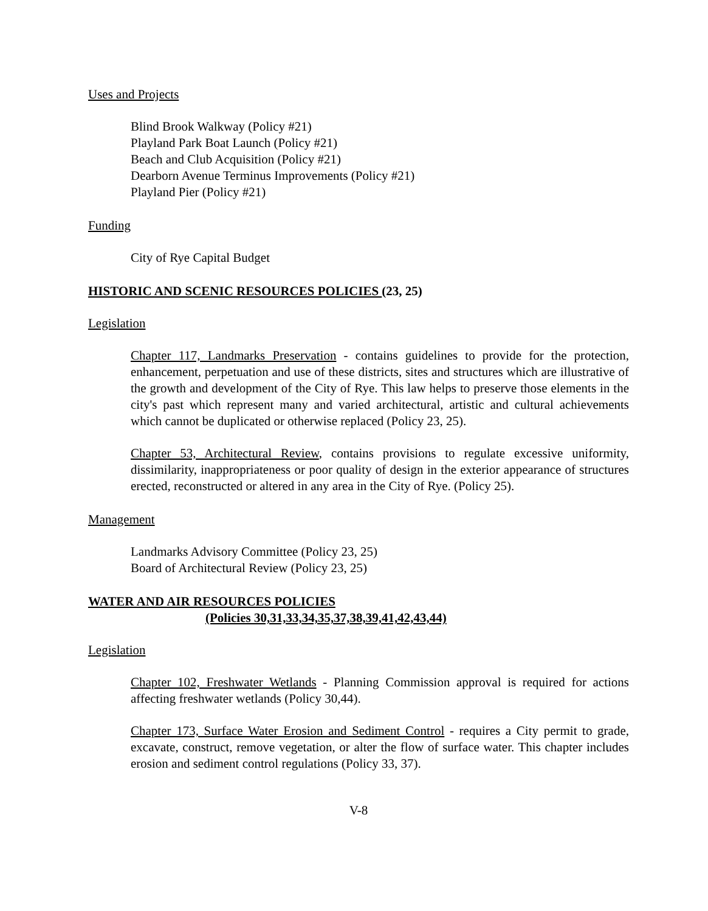Uses and Projects
Blind Brook Walkway (Policy #21)
Playland Park Boat Launch (Policy #21)
Beach and Club Acquisition (Policy #21)
Dearborn Avenue Terminus Improvements (Policy #21)
Playland Pier (Policy #21)
Funding
City of Rye Capital Budget
HISTORIC AND SCENIC RESOURCES POLICIES (23, 25)
Legislation
Chapter 117, Landmarks Preservation - contains guidelines to provide for the protection, enhancement, perpetuation and use of these districts, sites and structures which are illustrative of the growth and development of the City of Rye. This law helps to preserve those elements in the city's past which represent many and varied architectural, artistic and cultural achievements which cannot be duplicated or otherwise replaced (Policy 23, 25).
Chapter 53, Architectural Review, contains provisions to regulate excessive uniformity, dissimilarity, inappropriateness or poor quality of design in the exterior appearance of structures erected, reconstructed or altered in any area in the City of Rye. (Policy 25).
Management
Landmarks Advisory Committee (Policy 23, 25)
Board of Architectural Review (Policy 23, 25)
WATER AND AIR RESOURCES POLICIES
(Policies 30,31,33,34,35,37,38,39,41,42,43,44)
Legislation
Chapter 102, Freshwater Wetlands - Planning Commission approval is required for actions affecting freshwater wetlands (Policy 30,44).
Chapter 173, Surface Water Erosion and Sediment Control - requires a City permit to grade, excavate, construct, remove vegetation, or alter the flow of surface water. This chapter includes erosion and sediment control regulations (Policy 33, 37).
V-8